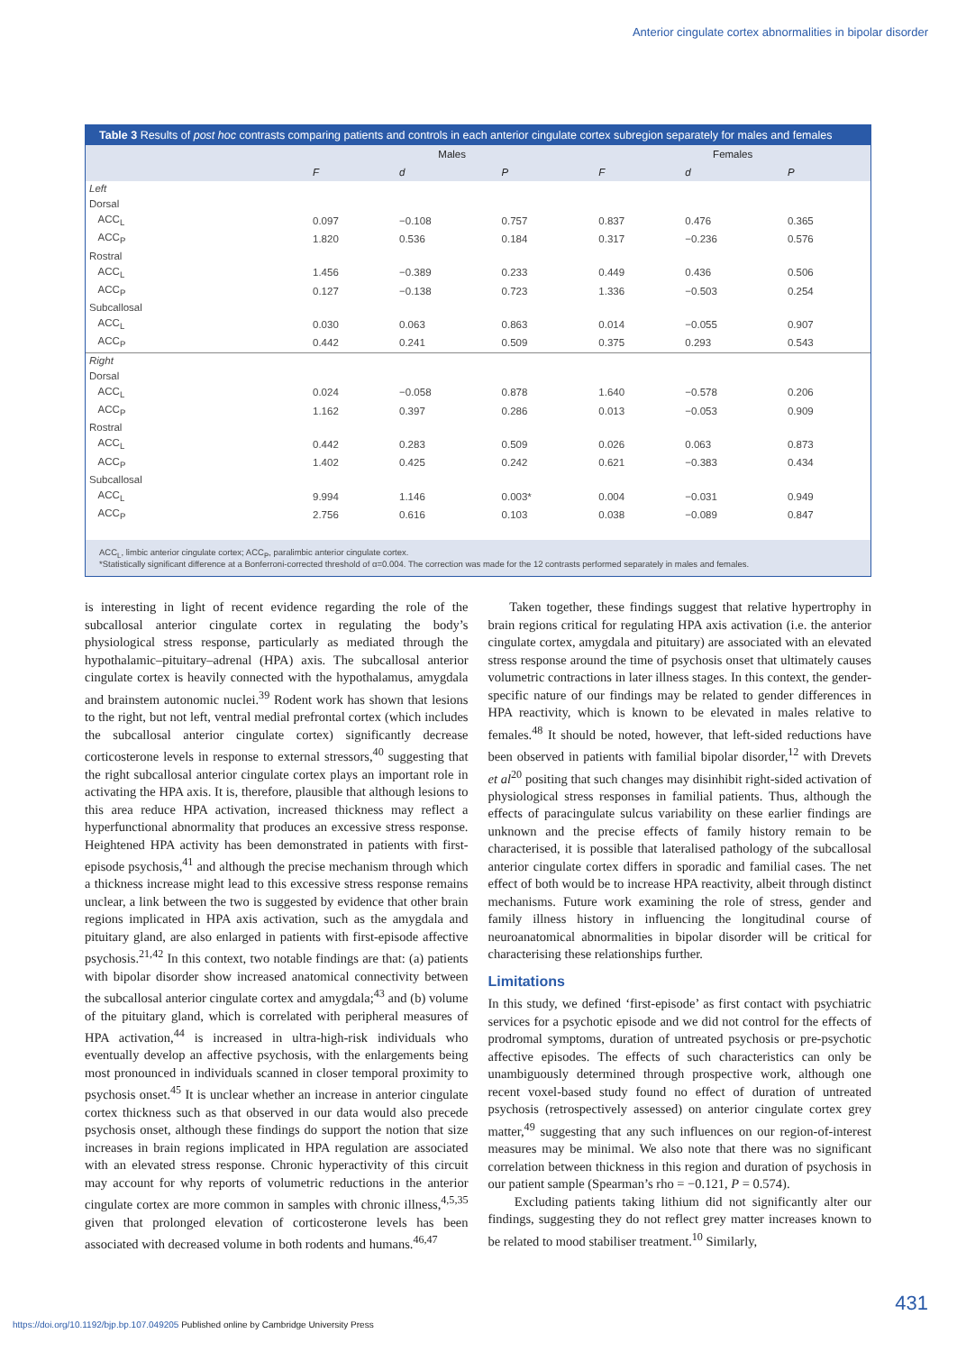Anterior cingulate cortex abnormalities in bipolar disorder
Table 3 Results of post hoc contrasts comparing patients and controls in each anterior cingulate cortex subregion separately for males and females
| | Males | | | Females | | |
| --- | --- | --- | --- | --- | --- | --- |
| | F | d | P | F | d | P |
| Left | | | | | | |
| Dorsal | | | | | | |
| ACC<sub>L</sub> | 0.097 | −0.108 | 0.757 | 0.837 | 0.476 | 0.365 |
| ACC<sub>P</sub> | 1.820 | 0.536 | 0.184 | 0.317 | −0.236 | 0.576 |
| Rostral | | | | | | |
| ACC<sub>L</sub> | 1.456 | −0.389 | 0.233 | 0.449 | 0.436 | 0.506 |
| ACC<sub>P</sub> | 0.127 | −0.138 | 0.723 | 1.336 | −0.503 | 0.254 |
| Subcallosal | | | | | | |
| ACC<sub>L</sub> | 0.030 | 0.063 | 0.863 | 0.014 | −0.055 | 0.907 |
| ACC<sub>P</sub> | 0.442 | 0.241 | 0.509 | 0.375 | 0.293 | 0.543 |
| Right | | | | | | |
| Dorsal | | | | | | |
| ACC<sub>L</sub> | 0.024 | −0.058 | 0.878 | 1.640 | −0.578 | 0.206 |
| ACC<sub>P</sub> | 1.162 | 0.397 | 0.286 | 0.013 | −0.053 | 0.909 |
| Rostral | | | | | | |
| ACC<sub>L</sub> | 0.442 | 0.283 | 0.509 | 0.026 | 0.063 | 0.873 |
| ACC<sub>P</sub> | 1.402 | 0.425 | 0.242 | 0.621 | −0.383 | 0.434 |
| Subcallosal | | | | | | |
| ACC<sub>L</sub> | 9.994 | 1.146 | 0.003* | 0.004 | −0.031 | 0.949 |
| ACC<sub>P</sub> | 2.756 | 0.616 | 0.103 | 0.038 | −0.089 | 0.847 |
ACC<sub>L</sub>, limbic anterior cingulate cortex; ACC<sub>P</sub>, paralimbic anterior cingulate cortex.
*Statistically significant difference at a Bonferroni-corrected threshold of α=0.004. The correction was made for the 12 contrasts performed separately in males and females.
is interesting in light of recent evidence regarding the role of the subcallosal anterior cingulate cortex in regulating the body’s physiological stress response, particularly as mediated through the hypothalamic–pituitary–adrenal (HPA) axis. The subcallosal anterior cingulate cortex is heavily connected with the hypothalamus, amygdala and brainstem autonomic nuclei.<sup>39</sup> Rodent work has shown that lesions to the right, but not left, ventral medial prefrontal cortex (which includes the subcallosal anterior cingulate cortex) significantly decrease corticosterone levels in response to external stressors,<sup>40</sup> suggesting that the right subcallosal anterior cingulate cortex plays an important role in activating the HPA axis. It is, therefore, plausible that although lesions to this area reduce HPA activation, increased thickness may reflect a hyperfunctional abnormality that produces an excessive stress response. Heightened HPA activity has been demonstrated in patients with first-episode psychosis,<sup>41</sup> and although the precise mechanism through which a thickness increase might lead to this excessive stress response remains unclear, a link between the two is suggested by evidence that other brain regions implicated in HPA axis activation, such as the amygdala and pituitary gland, are also enlarged in patients with first-episode affective psychosis.<sup>21,42</sup> In this context, two notable findings are that: (a) patients with bipolar disorder show increased anatomical connectivity between the subcallosal anterior cingulate cortex and amygdala;<sup>43</sup> and (b) volume of the pituitary gland, which is correlated with peripheral measures of HPA activation,<sup>44</sup> is increased in ultra-high-risk individuals who eventually develop an affective psychosis, with the enlargements being most pronounced in individuals scanned in closer temporal proximity to psychosis onset.<sup>45</sup> It is unclear whether an increase in anterior cingulate cortex thickness such as that observed in our data would also precede psychosis onset, although these findings do support the notion that size increases in brain regions implicated in HPA regulation are associated with an elevated stress response. Chronic hyperactivity of this circuit may account for why reports of volumetric reductions in the anterior cingulate cortex are more common in samples with chronic illness,<sup>4,5,35</sup> given that prolonged elevation of corticosterone levels has been associated with decreased volume in both rodents and humans.<sup>46,47</sup>
Taken together, these findings suggest that relative hypertrophy in brain regions critical for regulating HPA axis activation (i.e. the anterior cingulate cortex, amygdala and pituitary) are associated with an elevated stress response around the time of psychosis onset that ultimately causes volumetric contractions in later illness stages. In this context, the gender-specific nature of our findings may be related to gender differences in HPA reactivity, which is known to be elevated in males relative to females.<sup>48</sup> It should be noted, however, that left-sided reductions have been observed in patients with familial bipolar disorder,<sup>12</sup> with Drevets et al<sup>20</sup> positing that such changes may disinhibit right-sided activation of physiological stress responses in familial patients. Thus, although the effects of paracingulate sulcus variability on these earlier findings are unknown and the precise effects of family history remain to be characterised, it is possible that lateralised pathology of the subcallosal anterior cingulate cortex differs in sporadic and familial cases. The net effect of both would be to increase HPA reactivity, albeit through distinct mechanisms. Future work examining the role of stress, gender and family illness history in influencing the longitudinal course of neuroanatomical abnormalities in bipolar disorder will be critical for characterising these relationships further.
Limitations
In this study, we defined ‘first-episode’ as first contact with psychiatric services for a psychotic episode and we did not control for the effects of prodromal symptoms, duration of untreated psychosis or pre-psychotic affective episodes. The effects of such characteristics can only be unambiguously determined through prospective work, although one recent voxel-based study found no effect of duration of untreated psychosis (retrospectively assessed) on anterior cingulate cortex grey matter,<sup>49</sup> suggesting that any such influences on our region-of-interest measures may be minimal. We also note that there was no significant correlation between thickness in this region and duration of psychosis in our patient sample (Spearman’s rho = −0.121, P = 0.574).
Excluding patients taking lithium did not significantly alter our findings, suggesting they do not reflect grey matter increases known to be related to mood stabiliser treatment.<sup>10</sup> Similarly,
431
https://doi.org/10.1192/bjp.bp.107.049205 Published online by Cambridge University Press